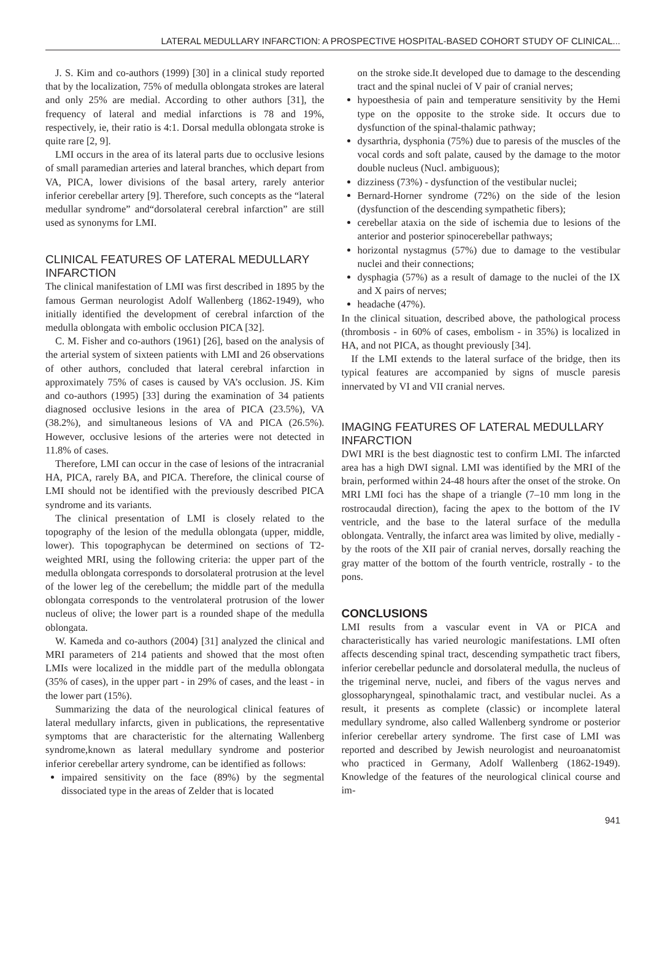LATERAL MEDULLARY INFARCTION: A PROSPECTIVE HOSPITAL-BASED COHORT STUDY OF CLINICAL...
J. S. Kim and co-authors (1999) [30] in a clinical study reported that by the localization, 75% of medulla oblongata strokes are lateral and only 25% are medial. According to other authors [31], the frequency of lateral and medial infarctions is 78 and 19%, respectively, ie, their ratio is 4:1. Dorsal medulla oblongata stroke is quite rare [2, 9].
LMI occurs in the area of its lateral parts due to occlusive lesions of small paramedian arteries and lateral branches, which depart from VA, PICA, lower divisions of the basal artery, rarely anterior inferior cerebellar artery [9]. Therefore, such concepts as the “lateral medullar syndrome” and“dorsolateral cerebral infarction” are still used as synonyms for LMI.
CLINICAL FEATURES OF LATERAL MEDULLARY INFARCTION
The clinical manifestation of LMI was first described in 1895 by the famous German neurologist Adolf Wallenberg (1862-1949), who initially identified the development of cerebral infarction of the medulla oblongata with embolic occlusion PICA [32].
C. M. Fisher and co-authors (1961) [26], based on the analysis of the arterial system of sixteen patients with LMI and 26 observations of other authors, concluded that lateral cerebral infarction in approximately 75% of cases is caused by VA’s occlusion. JS. Kim and co-authors (1995) [33] during the examination of 34 patients diagnosed occlusive lesions in the area of PICA (23.5%), VA (38.2%), and simultaneous lesions of VA and PICA (26.5%). However, occlusive lesions of the arteries were not detected in 11.8% of cases.
Therefore, LMI can occur in the case of lesions of the intracranial HA, PICA, rarely BA, and PICA. Therefore, the clinical course of LMI should not be identified with the previously described PICA syndrome and its variants.
The clinical presentation of LMI is closely related to the topography of the lesion of the medulla oblongata (upper, middle, lower). This topographycan be determined on sections of T2-weighted MRI, using the following criteria: the upper part of the medulla oblongata corresponds to dorsolateral protrusion at the level of the lower leg of the cerebellum; the middle part of the medulla oblongata corresponds to the ventrolateral protrusion of the lower nucleus of olive; the lower part is a rounded shape of the medulla oblongata.
W. Kameda and co-authors (2004) [31] analyzed the clinical and MRI parameters of 214 patients and showed that the most often LMIs were localized in the middle part of the medulla oblongata (35% of cases), in the upper part - in 29% of cases, and the least - in the lower part (15%).
Summarizing the data of the neurological clinical features of lateral medullary infarcts, given in publications, the representative symptoms that are characteristic for the alternating Wallenberg syndrome,known as lateral medullary syndrome and posterior inferior cerebellar artery syndrome, can be identified as follows:
impaired sensitivity on the face (89%) by the segmental dissociated type in the areas of Zelder that is located
on the stroke side.It developed due to damage to the descending tract and the spinal nuclei of V pair of cranial nerves;
hypoesthesia of pain and temperature sensitivity by the Hemi type on the opposite to the stroke side. It occurs due to dysfunction of the spinal-thalamic pathway;
dysarthria, dysphonia (75%) due to paresis of the muscles of the vocal cords and soft palate, caused by the damage to the motor double nucleus (Nucl. ambiguous);
dizziness (73%) - dysfunction of the vestibular nuclei;
Bernard-Horner syndrome (72%) on the side of the lesion (dysfunction of the descending sympathetic fibers);
cerebellar ataxia on the side of ischemia due to lesions of the anterior and posterior spinocerebellar pathways;
horizontal nystagmus (57%) due to damage to the vestibular nuclei and their connections;
dysphagia (57%) as a result of damage to the nuclei of the IX and X pairs of nerves;
headache (47%).
In the clinical situation, described above, the pathological process (thrombosis - in 60% of cases, embolism - in 35%) is localized in HA, and not PICA, as thought previously [34].
If the LMI extends to the lateral surface of the bridge, then its typical features are accompanied by signs of muscle paresis innervated by VI and VII cranial nerves.
IMAGING FEATURES OF LATERAL MEDULLARY INFARCTION
DWI MRI is the best diagnostic test to confirm LMI. The infarcted area has a high DWI signal. LMI was identified by the MRI of the brain, performed within 24-48 hours after the onset of the stroke. On MRI LMI foci has the shape of a triangle (7–10 mm long in the rostrocaudal direction), facing the apex to the bottom of the IV ventricle, and the base to the lateral surface of the medulla oblongata. Ventrally, the infarct area was limited by olive, medially - by the roots of the XII pair of cranial nerves, dorsally reaching the gray matter of the bottom of the fourth ventricle, rostrally - to the pons.
CONCLUSIONS
LMI results from a vascular event in VA or PICA and characteristically has varied neurologic manifestations. LMI often affects descending spinal tract, descending sympathetic tract fibers, inferior cerebellar peduncle and dorsolateral medulla, the nucleus of the trigeminal nerve, nuclei, and fibers of the vagus nerves and glossopharyngeal, spinothalamic tract, and vestibular nuclei. As a result, it presents as complete (classic) or incomplete lateral medullary syndrome, also called Wallenberg syndrome or posterior inferior cerebellar artery syndrome. The first case of LMI was reported and described by Jewish neurologist and neuroanatomist who practiced in Germany, Adolf Wallenberg (1862-1949). Knowledge of the features of the neurological clinical course and im-
941